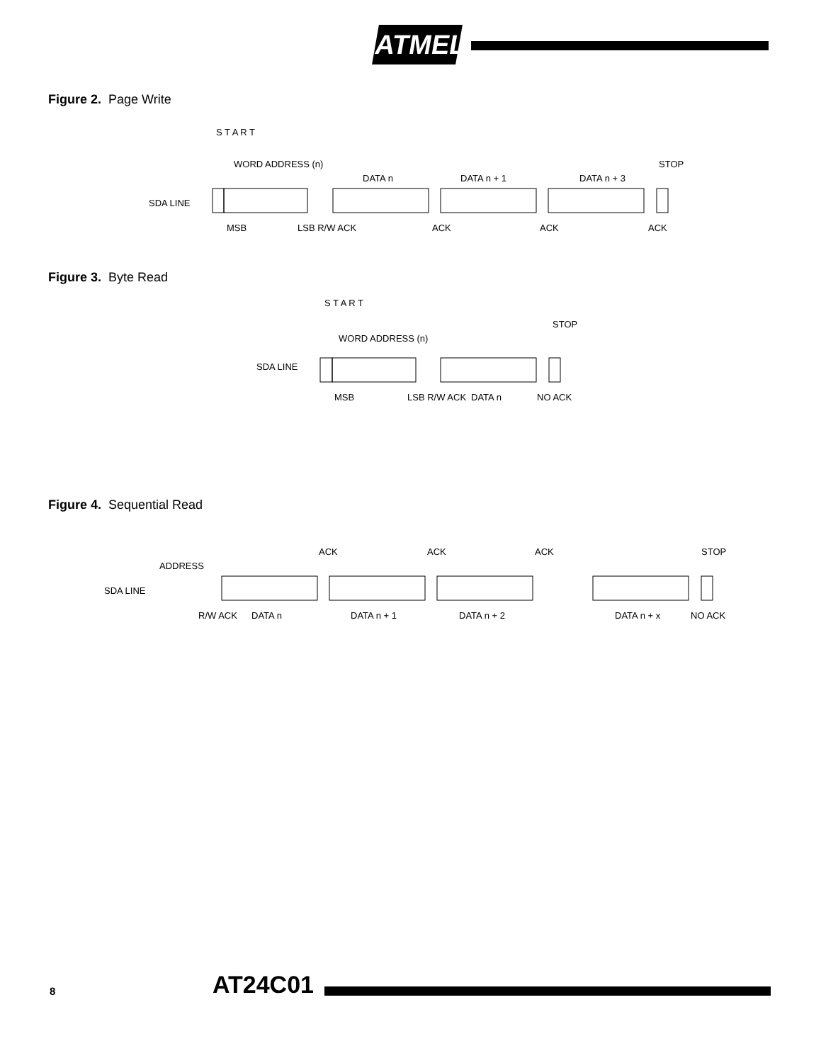ATMEL
Figure 2. Page Write
SDA LINE
S T A R T
WORD ADDRESS (n)
DATA n
DATA n + 1
DATA n + 3
STOP
MSB
LSB R/W ACK
ACK
ACK
ACK
Figure 3. Byte Read
SDA LINE
S T A R T
WORD ADDRESS (n)
STOP
MSB
LSB R/W ACK
DATA n
NO ACK
Figure 4. Sequential Read
ADDRESS
SDA LINE
ACK
ACK
ACK
STOP
R/W ACK
DATA n
DATA n + 1
DATA n + 2
DATA n + x
NO ACK
8 AT24C01